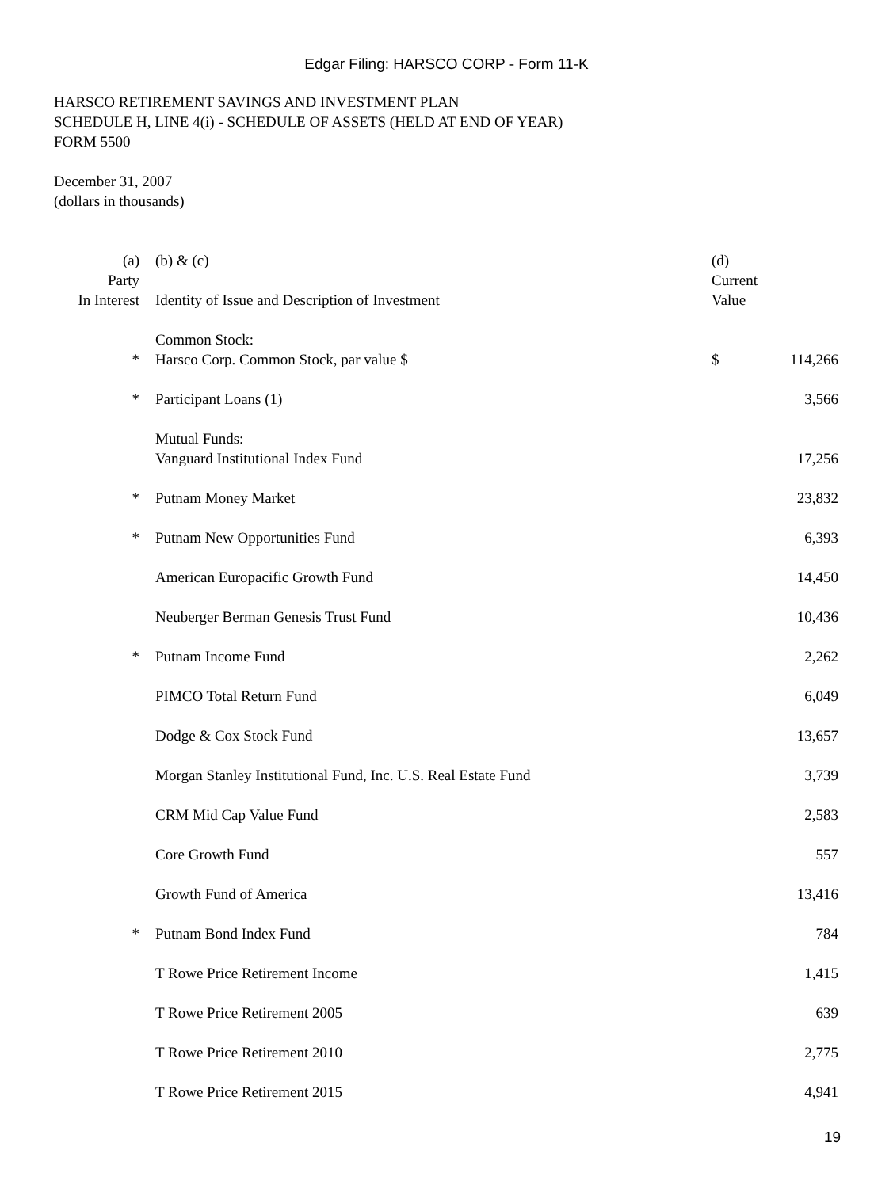Edgar Filing: HARSCO CORP - Form 11-K
HARSCO RETIREMENT SAVINGS AND INVESTMENT PLAN
SCHEDULE H, LINE 4(i) - SCHEDULE OF ASSETS (HELD AT END OF YEAR)
FORM 5500
December 31, 2007
(dollars in thousands)
| (a) Party In Interest | (b) & (c) Identity of Issue and Description of Investment | (d) Current Value | |
| | Common Stock: | | |
| * | Harsco Corp. Common Stock, par value $ | $ | 114,266 |
| * | Participant Loans (1) | | 3,566 |
| | Mutual Funds: | | |
| | Vanguard Institutional Index Fund | | 17,256 |
| * | Putnam Money Market | | 23,832 |
| * | Putnam New Opportunities Fund | | 6,393 |
| | American Europacific Growth Fund | | 14,450 |
| | Neuberger Berman Genesis Trust Fund | | 10,436 |
| * | Putnam Income Fund | | 2,262 |
| | PIMCO Total Return Fund | | 6,049 |
| | Dodge & Cox Stock Fund | | 13,657 |
| | Morgan Stanley Institutional Fund, Inc. U.S. Real Estate Fund | | 3,739 |
| | CRM Mid Cap Value Fund | | 2,583 |
| | Core Growth Fund | | 557 |
| | Growth Fund of America | | 13,416 |
| * | Putnam Bond Index Fund | | 784 |
| | T Rowe Price Retirement Income | | 1,415 |
| | T Rowe Price Retirement 2005 | | 639 |
| | T Rowe Price Retirement 2010 | | 2,775 |
| | T Rowe Price Retirement 2015 | | 4,941 |
19